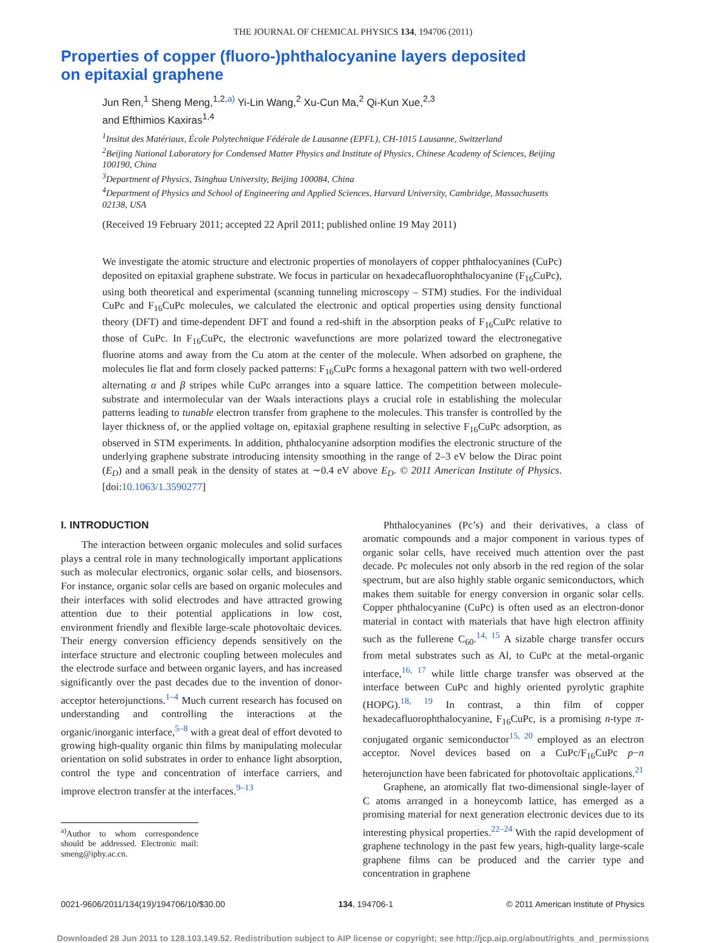THE JOURNAL OF CHEMICAL PHYSICS 134, 194706 (2011)
Properties of copper (fluoro-)phthalocyanine layers deposited on epitaxial graphene
Jun Ren,<sup>1</sup> Sheng Meng,<sup>1,2,a)</sup> Yi-Lin Wang,<sup>2</sup> Xu-Cun Ma,<sup>2</sup> Qi-Kun Xue,<sup>2,3</sup>
and Efthimios Kaxiras<sup>1,4</sup>
<sup>1</sup> Insitut des Matériaux, École Polytechnique Fédérale de Lausanne (EPFL), CH-1015 Lausanne, Switzerland
<sup>2</sup> Beijing National Laboratory for Condensed Matter Physics and Institute of Physics, Chinese Academy of Sciences, Beijing 100190, China
<sup>3</sup> Department of Physics, Tsinghua University, Beijing 100084, China
<sup>4</sup> Department of Physics and School of Engineering and Applied Sciences, Harvard University, Cambridge, Massachusetts 02138, USA
(Received 19 February 2011; accepted 22 April 2011; published online 19 May 2011)
We investigate the atomic structure and electronic properties of monolayers of copper phthalocyanines (CuPc) deposited on epitaxial graphene substrate. We focus in particular on hexadecafluorophthalocyanine (F<sub>16</sub>CuPc), using both theoretical and experimental (scanning tunneling microscopy – STM) studies. For the individual CuPc and F<sub>16</sub>CuPc molecules, we calculated the electronic and optical properties using density functional theory (DFT) and time-dependent DFT and found a red-shift in the absorption peaks of F<sub>16</sub>CuPc relative to those of CuPc. In F<sub>16</sub>CuPc, the electronic wavefunctions are more polarized toward the electronegative fluorine atoms and away from the Cu atom at the center of the molecule. When adsorbed on graphene, the molecules lie flat and form closely packed patterns: F<sub>16</sub>CuPc forms a hexagonal pattern with two well-ordered alternating α and β stripes while CuPc arranges into a square lattice. The competition between molecule-substrate and intermolecular van der Waals interactions plays a crucial role in establishing the molecular patterns leading to tunable electron transfer from graphene to the molecules. This transfer is controlled by the layer thickness of, or the applied voltage on, epitaxial graphene resulting in selective F<sub>16</sub>CuPc adsorption, as observed in STM experiments. In addition, phthalocyanine adsorption modifies the electronic structure of the underlying graphene substrate introducing intensity smoothing in the range of 2–3 eV below the Dirac point (E<sub>D</sub>) and a small peak in the density of states at ∼0.4 eV above E<sub>D</sub>. © 2011 American Institute of Physics. [doi:10.1063/1.3590277]
I. INTRODUCTION
The interaction between organic molecules and solid surfaces plays a central role in many technologically important applications such as molecular electronics, organic solar cells, and biosensors. For instance, organic solar cells are based on organic molecules and their interfaces with solid electrodes and have attracted growing attention due to their potential applications in low cost, environment friendly and flexible large-scale photovoltaic devices. Their energy conversion efficiency depends sensitively on the interface structure and electronic coupling between molecules and the electrode surface and between organic layers, and has increased significantly over the past decades due to the invention of donor-acceptor heterojunctions.<sup>1–4</sup> Much current research has focused on understanding and controlling the interactions at the organic/inorganic interface,<sup>5–8</sup> with a great deal of effort devoted to growing high-quality organic thin films by manipulating molecular orientation on solid substrates in order to enhance light absorption, control the type and concentration of interface carriers, and improve electron transfer at the interfaces.<sup>9–13</sup>
<sup>a)</sup> Author to whom correspondence should be addressed. Electronic mail: smeng@iphy.ac.cn.
Phthalocyanines (Pc’s) and their derivatives, a class of aromatic compounds and a major component in various types of organic solar cells, have received much attention over the past decade. Pc molecules not only absorb in the red region of the solar spectrum, but are also highly stable organic semiconductors, which makes them suitable for energy conversion in organic solar cells. Copper phthalocyanine (CuPc) is often used as an electron-donor material in contact with materials that have high electron affinity such as the fullerene C<sub>60</sub>.<sup>14, 15</sup> A sizable charge transfer occurs from metal substrates such as Al, to CuPc at the metal-organic interface,<sup>16, 17</sup> while little charge transfer was observed at the interface between CuPc and highly oriented pyrolytic graphite (HOPG).<sup>18, 19</sup> In contrast, a thin film of copper hexadecafluorophthalocyanine, F<sub>16</sub>CuPc, is a promising n-type π-conjugated organic semiconductor<sup>15, 20</sup> employed as an electron acceptor. Novel devices based on a CuPc/F<sub>16</sub>CuPc p−n heterojunction have been fabricated for photovoltaic applications.<sup>21</sup>
Graphene, an atomically flat two-dimensional single-layer of C atoms arranged in a honeycomb lattice, has emerged as a promising material for next generation electronic devices due to its interesting physical properties.<sup>22–24</sup> With the rapid development of graphene technology in the past few years, high-quality large-scale graphene films can be produced and the carrier type and concentration in graphene
0021-9606/2011/134(19)/194706/10/$30.00 134, 194706-1 © 2011 American Institute of Physics
Downloaded 28 Jun 2011 to 128.103.149.52. Redistribution subject to AIP license or copyright; see http://jcp.aip.org/about/rights_and_permissions